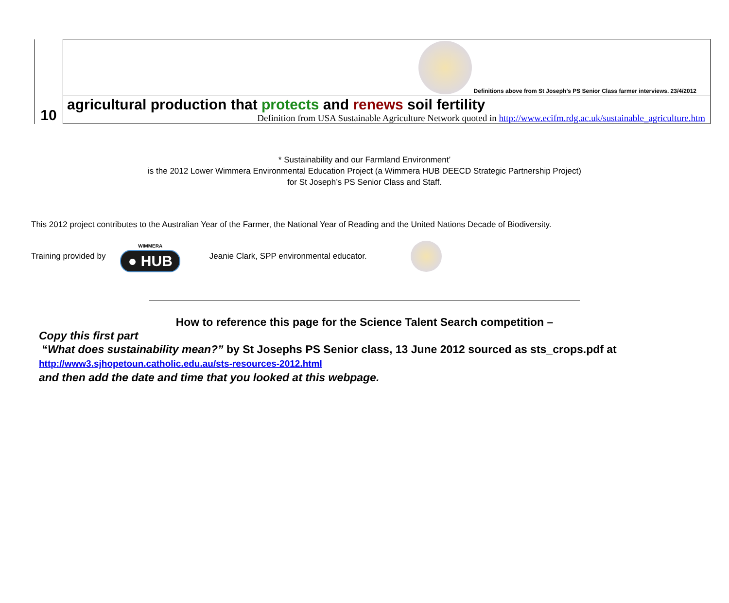| 10 | Definitions above from St Joseph’s PS Senior Class farmer interviews. 23/4/2012 |
| | agricultural production that protects and renews soil fertility Definition from USA Sustainable Agriculture Network quoted in http://www.ecifm.rdg.ac.uk/sustainable_agriculture.htm |
* Sustainability and our Farmland Environment’
is the 2012 Lower Wimmera Environmental Education Project (a Wimmera HUB DEECD Strategic Partnership Project)
for St Joseph’s PS Senior Class and Staff.
This 2012 project contributes to the Australian Year of the Farmer, the National Year of Reading and the United Nations Decade of Biodiversity.
Training provided by WIMMERA
● HUB Jeanie Clark, SPP environmental educator.
How to reference this page for the Science Talent Search competition –
Copy this first part
“What does sustainability mean?” by St Josephs PS Senior class, 13 June 2012 sourced as sts_crops.pdf at
http://www3.sjhopetoun.catholic.edu.au/sts-resources-2012.html
and then add the date and time that you looked at this webpage.